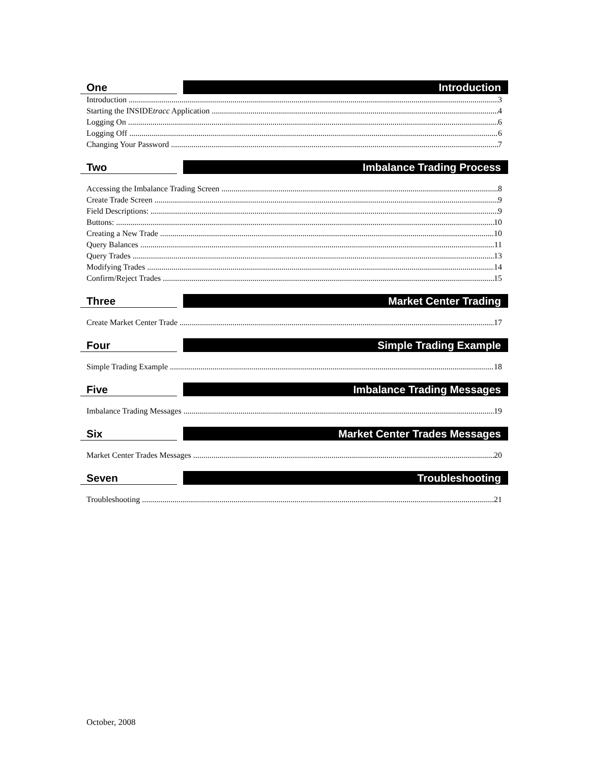One
Introduction
Introduction 3
Starting the INSIDEtracc Application 4
Logging On 6
Logging Off 6
Changing Your Password 7
Two
Imbalance Trading Process
Accessing the Imbalance Trading Screen 8
Create Trade Screen 9
Field Descriptions: 9
Buttons: 10
Creating a New Trade 10
Query Balances 11
Query Trades 13
Modifying Trades 14
Confirm/Reject Trades 15
Three
Market Center Trading
Create Market Center Trade 17
Four
Simple Trading Example
Simple Trading Example 18
Five
Imbalance Trading Messages
Imbalance Trading Messages 19
Six
Market Center Trades Messages
Market Center Trades Messages 20
Seven
Troubleshooting
Troubleshooting 21
October, 2008